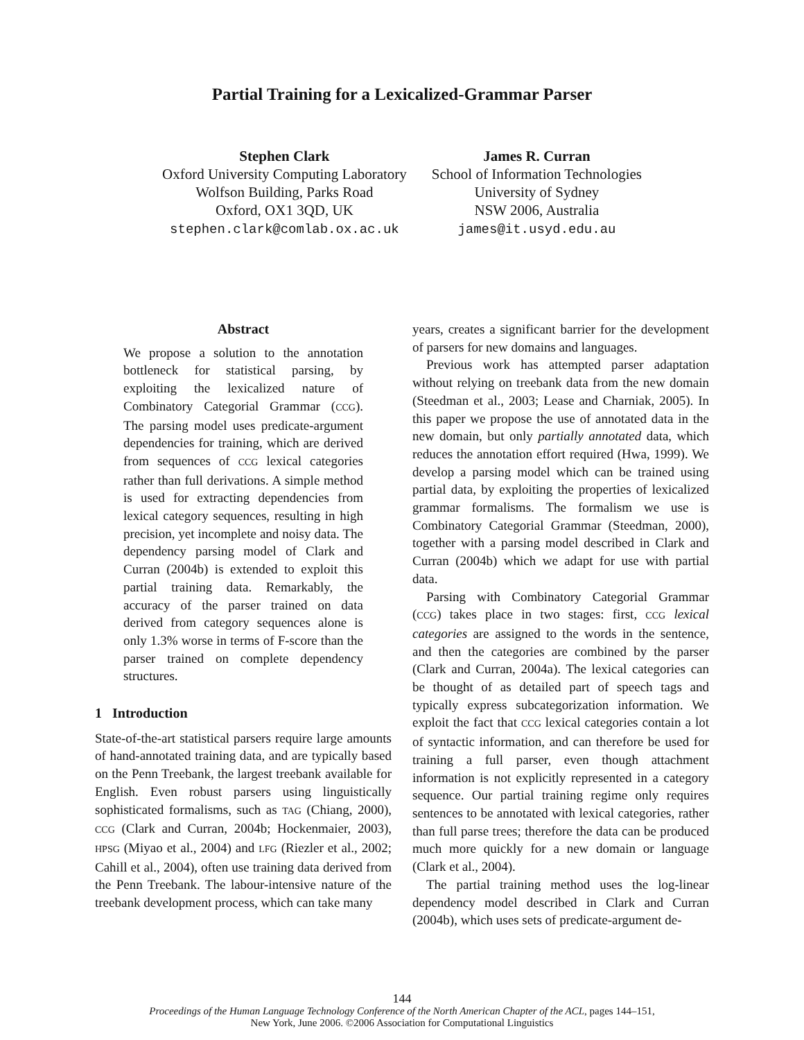Partial Training for a Lexicalized-Grammar Parser
Stephen Clark
Oxford University Computing Laboratory
Wolfson Building, Parks Road
Oxford, OX1 3QD, UK
stephen.clark@comlab.ox.ac.uk
James R. Curran
School of Information Technologies
University of Sydney
NSW 2006, Australia
james@it.usyd.edu.au
Abstract
We propose a solution to the annotation bottleneck for statistical parsing, by exploiting the lexicalized nature of Combinatory Categorial Grammar (CCG). The parsing model uses predicate-argument dependencies for training, which are derived from sequences of CCG lexical categories rather than full derivations. A simple method is used for extracting dependencies from lexical category sequences, resulting in high precision, yet incomplete and noisy data. The dependency parsing model of Clark and Curran (2004b) is extended to exploit this partial training data. Remarkably, the accuracy of the parser trained on data derived from category sequences alone is only 1.3% worse in terms of F-score than the parser trained on complete dependency structures.
1 Introduction
State-of-the-art statistical parsers require large amounts of hand-annotated training data, and are typically based on the Penn Treebank, the largest treebank available for English. Even robust parsers using linguistically sophisticated formalisms, such as TAG (Chiang, 2000), CCG (Clark and Curran, 2004b; Hockenmaier, 2003), HPSG (Miyao et al., 2004) and LFG (Riezler et al., 2002; Cahill et al., 2004), often use training data derived from the Penn Treebank. The labour-intensive nature of the treebank development process, which can take many
years, creates a significant barrier for the development of parsers for new domains and languages.
Previous work has attempted parser adaptation without relying on treebank data from the new domain (Steedman et al., 2003; Lease and Charniak, 2005). In this paper we propose the use of annotated data in the new domain, but only partially annotated data, which reduces the annotation effort required (Hwa, 1999). We develop a parsing model which can be trained using partial data, by exploiting the properties of lexicalized grammar formalisms. The formalism we use is Combinatory Categorial Grammar (Steedman, 2000), together with a parsing model described in Clark and Curran (2004b) which we adapt for use with partial data.
Parsing with Combinatory Categorial Grammar (CCG) takes place in two stages: first, CCG lexical categories are assigned to the words in the sentence, and then the categories are combined by the parser (Clark and Curran, 2004a). The lexical categories can be thought of as detailed part of speech tags and typically express subcategorization information. We exploit the fact that CCG lexical categories contain a lot of syntactic information, and can therefore be used for training a full parser, even though attachment information is not explicitly represented in a category sequence. Our partial training regime only requires sentences to be annotated with lexical categories, rather than full parse trees; therefore the data can be produced much more quickly for a new domain or language (Clark et al., 2004).
The partial training method uses the log-linear dependency model described in Clark and Curran (2004b), which uses sets of predicate-argument de-
144
Proceedings of the Human Language Technology Conference of the North American Chapter of the ACL, pages 144–151,
New York, June 2006. ©2006 Association for Computational Linguistics